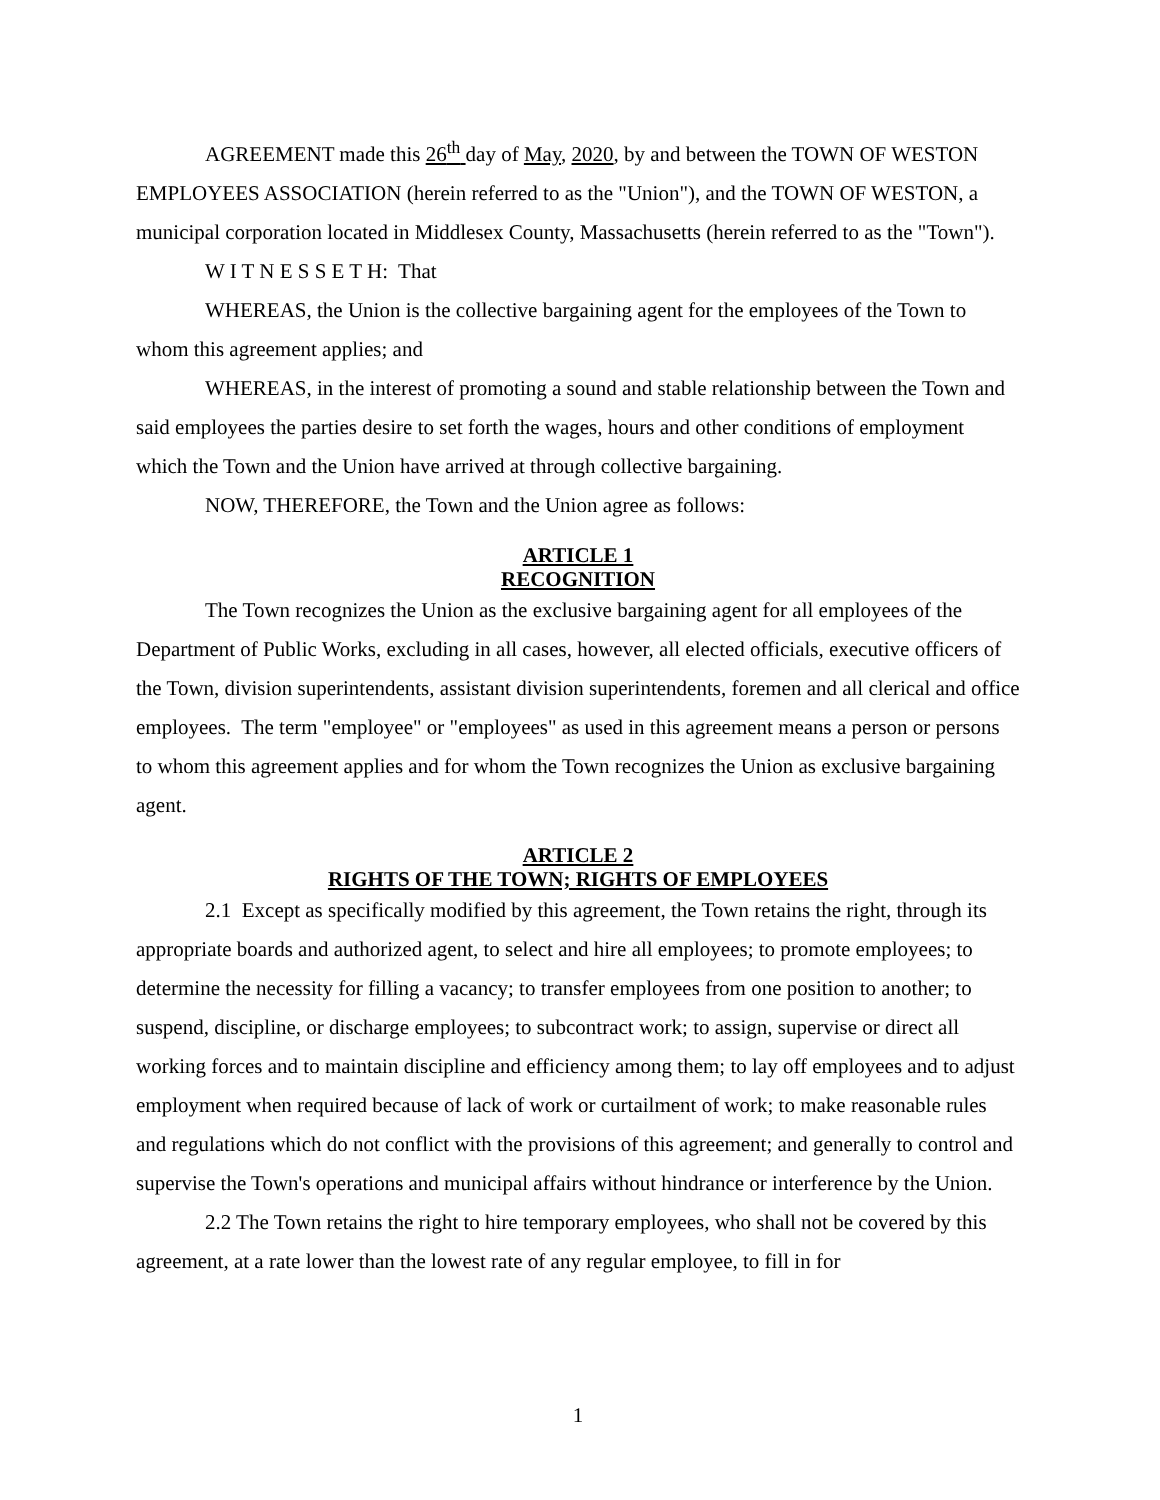AGREEMENT made this 26<sup>th</sup> day of May, 2020, by and between the TOWN OF WESTON EMPLOYEES ASSOCIATION (herein referred to as the "Union"), and the TOWN OF WESTON, a municipal corporation located in Middlesex County, Massachusetts (herein referred to as the "Town").
W I T N E S S E T H: That
WHEREAS, the Union is the collective bargaining agent for the employees of the Town to whom this agreement applies; and
WHEREAS, in the interest of promoting a sound and stable relationship between the Town and said employees the parties desire to set forth the wages, hours and other conditions of employment which the Town and the Union have arrived at through collective bargaining.
NOW, THEREFORE, the Town and the Union agree as follows:
ARTICLE 1
RECOGNITION
The Town recognizes the Union as the exclusive bargaining agent for all employees of the Department of Public Works, excluding in all cases, however, all elected officials, executive officers of the Town, division superintendents, assistant division superintendents, foremen and all clerical and office employees. The term "employee" or "employees" as used in this agreement means a person or persons to whom this agreement applies and for whom the Town recognizes the Union as exclusive bargaining agent.
ARTICLE 2
RIGHTS OF THE TOWN; RIGHTS OF EMPLOYEES
2.1 Except as specifically modified by this agreement, the Town retains the right, through its appropriate boards and authorized agent, to select and hire all employees; to promote employees; to determine the necessity for filling a vacancy; to transfer employees from one position to another; to suspend, discipline, or discharge employees; to subcontract work; to assign, supervise or direct all working forces and to maintain discipline and efficiency among them; to lay off employees and to adjust employment when required because of lack of work or curtailment of work; to make reasonable rules and regulations which do not conflict with the provisions of this agreement; and generally to control and supervise the Town's operations and municipal affairs without hindrance or interference by the Union.
2.2 The Town retains the right to hire temporary employees, who shall not be covered by this agreement, at a rate lower than the lowest rate of any regular employee, to fill in for
1